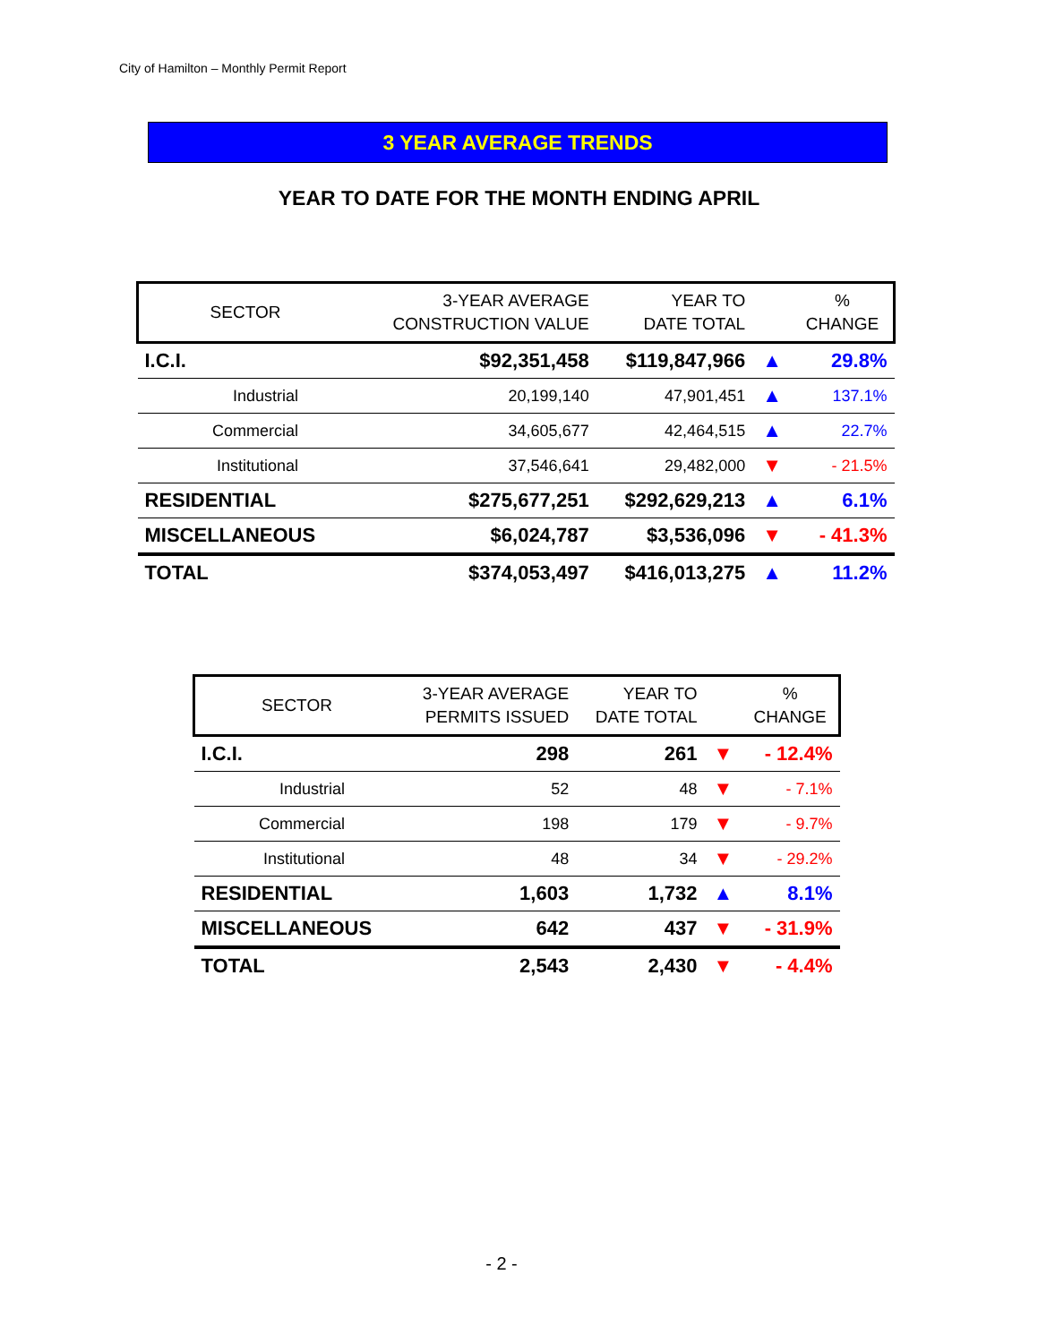City of Hamilton – Monthly Permit Report
3 YEAR AVERAGE TRENDS
YEAR TO DATE FOR THE MONTH ENDING APRIL
| SECTOR | 3-YEAR AVERAGE CONSTRUCTION VALUE | YEAR TO DATE TOTAL | | % CHANGE |
| --- | --- | --- | --- | --- |
| I.C.I. | $92,351,458 | $119,847,966 | ▲ | 29.8% |
| Industrial | 20,199,140 | 47,901,451 | ▲ | 137.1% |
| Commercial | 34,605,677 | 42,464,515 | ▲ | 22.7% |
| Institutional | 37,546,641 | 29,482,000 | ▼ | - 21.5% |
| RESIDENTIAL | $275,677,251 | $292,629,213 | ▲ | 6.1% |
| MISCELLANEOUS | $6,024,787 | $3,536,096 | ▼ | - 41.3% |
| TOTAL | $374,053,497 | $416,013,275 | ▲ | 11.2% |
| SECTOR | 3-YEAR AVERAGE PERMITS ISSUED | YEAR TO DATE TOTAL | | % CHANGE |
| --- | --- | --- | --- | --- |
| I.C.I. | 298 | 261 | ▼ | - 12.4% |
| Industrial | 52 | 48 | ▼ | - 7.1% |
| Commercial | 198 | 179 | ▼ | - 9.7% |
| Institutional | 48 | 34 | ▼ | - 29.2% |
| RESIDENTIAL | 1,603 | 1,732 | ▲ | 8.1% |
| MISCELLANEOUS | 642 | 437 | ▼ | - 31.9% |
| TOTAL | 2,543 | 2,430 | ▼ | - 4.4% |
- 2 -